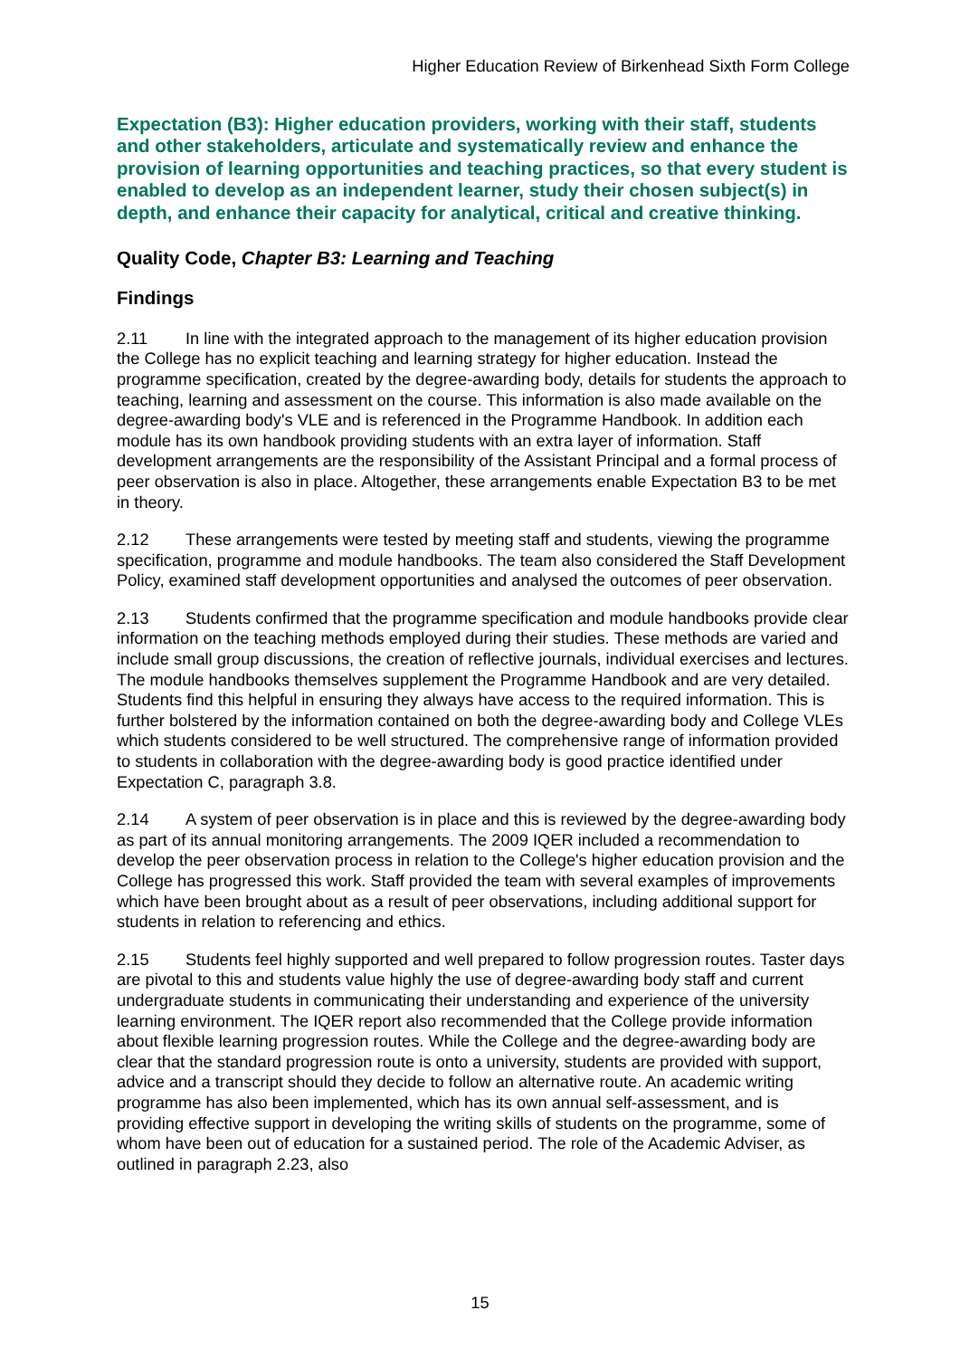Higher Education Review of Birkenhead Sixth Form College
Expectation (B3): Higher education providers, working with their staff, students and other stakeholders, articulate and systematically review and enhance the provision of learning opportunities and teaching practices, so that every student is enabled to develop as an independent learner, study their chosen subject(s) in depth, and enhance their capacity for analytical, critical and creative thinking.
Quality Code, Chapter B3: Learning and Teaching
Findings
2.11 In line with the integrated approach to the management of its higher education provision the College has no explicit teaching and learning strategy for higher education. Instead the programme specification, created by the degree-awarding body, details for students the approach to teaching, learning and assessment on the course. This information is also made available on the degree-awarding body's VLE and is referenced in the Programme Handbook. In addition each module has its own handbook providing students with an extra layer of information. Staff development arrangements are the responsibility of the Assistant Principal and a formal process of peer observation is also in place. Altogether, these arrangements enable Expectation B3 to be met in theory.
2.12 These arrangements were tested by meeting staff and students, viewing the programme specification, programme and module handbooks. The team also considered the Staff Development Policy, examined staff development opportunities and analysed the outcomes of peer observation.
2.13 Students confirmed that the programme specification and module handbooks provide clear information on the teaching methods employed during their studies. These methods are varied and include small group discussions, the creation of reflective journals, individual exercises and lectures. The module handbooks themselves supplement the Programme Handbook and are very detailed. Students find this helpful in ensuring they always have access to the required information. This is further bolstered by the information contained on both the degree-awarding body and College VLEs which students considered to be well structured. The comprehensive range of information provided to students in collaboration with the degree-awarding body is good practice identified under Expectation C, paragraph 3.8.
2.14 A system of peer observation is in place and this is reviewed by the degree-awarding body as part of its annual monitoring arrangements. The 2009 IQER included a recommendation to develop the peer observation process in relation to the College's higher education provision and the College has progressed this work. Staff provided the team with several examples of improvements which have been brought about as a result of peer observations, including additional support for students in relation to referencing and ethics.
2.15 Students feel highly supported and well prepared to follow progression routes. Taster days are pivotal to this and students value highly the use of degree-awarding body staff and current undergraduate students in communicating their understanding and experience of the university learning environment. The IQER report also recommended that the College provide information about flexible learning progression routes. While the College and the degree-awarding body are clear that the standard progression route is onto a university, students are provided with support, advice and a transcript should they decide to follow an alternative route. An academic writing programme has also been implemented, which has its own annual self-assessment, and is providing effective support in developing the writing skills of students on the programme, some of whom have been out of education for a sustained period. The role of the Academic Adviser, as outlined in paragraph 2.23, also
15